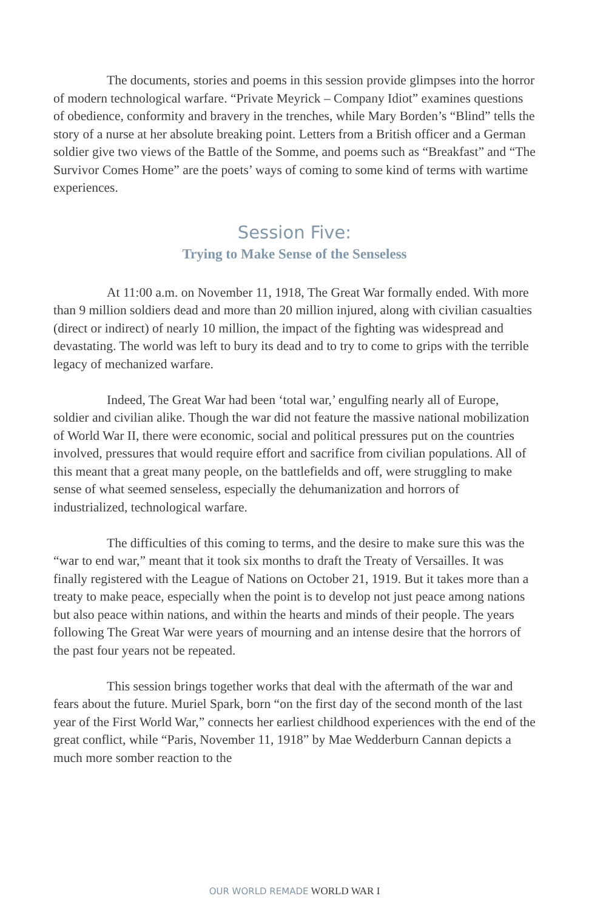The documents, stories and poems in this session provide glimpses into the horror of modern technological warfare. “Private Meyrick – Company Idiot” examines questions of obedience, conformity and bravery in the trenches, while Mary Borden’s “Blind” tells the story of a nurse at her absolute breaking point. Letters from a British officer and a German soldier give two views of the Battle of the Somme, and poems such as “Breakfast” and “The Survivor Comes Home” are the poets’ ways of coming to some kind of terms with wartime experiences.
Session Five:
Trying to Make Sense of the Senseless
At 11:00 a.m. on November 11, 1918, The Great War formally ended. With more than 9 million soldiers dead and more than 20 million injured, along with civilian casualties (direct or indirect) of nearly 10 million, the impact of the fighting was widespread and devastating. The world was left to bury its dead and to try to come to grips with the terrible legacy of mechanized warfare.
Indeed, The Great War had been ‘total war,’ engulfing nearly all of Europe, soldier and civilian alike. Though the war did not feature the massive national mobilization of World War II, there were economic, social and political pressures put on the countries involved, pressures that would require effort and sacrifice from civilian populations. All of this meant that a great many people, on the battlefields and off, were struggling to make sense of what seemed senseless, especially the dehumanization and horrors of industrialized, technological warfare.
The difficulties of this coming to terms, and the desire to make sure this was the “war to end war,” meant that it took six months to draft the Treaty of Versailles. It was finally registered with the League of Nations on October 21, 1919. But it takes more than a treaty to make peace, especially when the point is to develop not just peace among nations but also peace within nations, and within the hearts and minds of their people. The years following The Great War were years of mourning and an intense desire that the horrors of the past four years not be repeated.
This session brings together works that deal with the aftermath of the war and fears about the future. Muriel Spark, born “on the first day of the second month of the last year of the First World War,” connects her earliest childhood experiences with the end of the great conflict, while “Paris, November 11, 1918” by Mae Wedderburn Cannan depicts a much more somber reaction to the
OUR WORLD REMADE WORLD WAR I